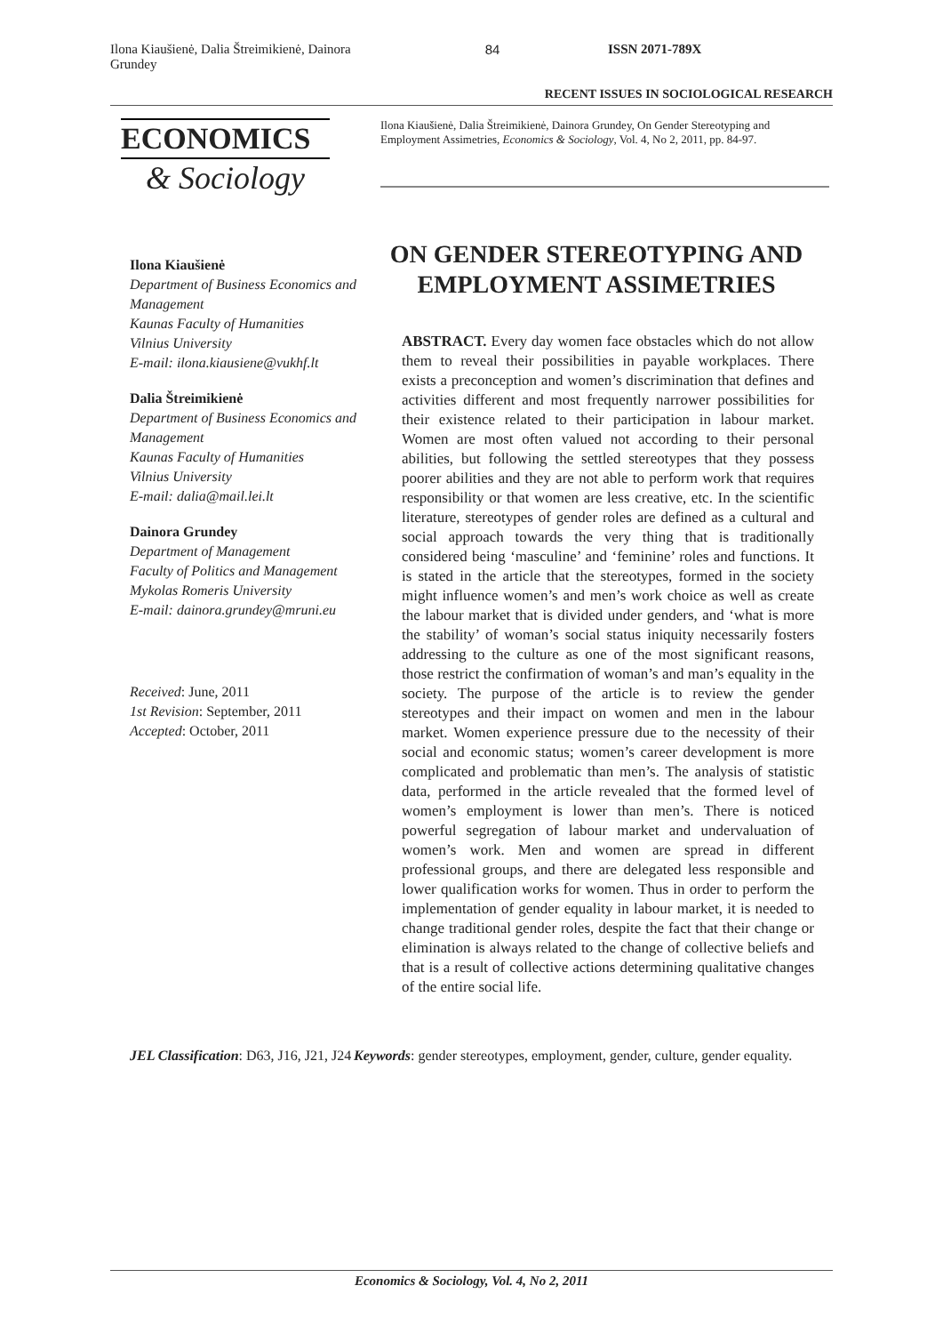Ilona Kiaušienė, Dalia Štreimikienė, Dainora Grundey
84 ISSN 2071-789X
RECENT ISSUES IN SOCIOLOGICAL RESEARCH
ECONOMICS
& Sociology
Ilona Kiaušienė, Dalia Štreimikienė, Dainora Grundey, On Gender Stereotyping and Employment Assimetries, Economics & Sociology, Vol. 4, No 2, 2011, pp. 84-97.
Ilona Kiaušienė
Department of Business Economics and Management
Kaunas Faculty of Humanities
Vilnius University
E-mail: ilona.kiausiene@vukhf.lt
Dalia Štreimikienė
Department of Business Economics and Management
Kaunas Faculty of Humanities
Vilnius University
E-mail: dalia@mail.lei.lt
Dainora Grundey
Department of Management
Faculty of Politics and Management
Mykolas Romeris University
E-mail: dainora.grundey@mruni.eu
Received: June, 2011
1st Revision: September, 2011
Accepted: October, 2011
ON GENDER STEREOTYPING AND EMPLOYMENT ASSIMETRIES
ABSTRACT. Every day women face obstacles which do not allow them to reveal their possibilities in payable workplaces. There exists a preconception and women’s discrimination that defines and activities different and most frequently narrower possibilities for their existence related to their participation in labour market. Women are most often valued not according to their personal abilities, but following the settled stereotypes that they possess poorer abilities and they are not able to perform work that requires responsibility or that women are less creative, etc. In the scientific literature, stereotypes of gender roles are defined as a cultural and social approach towards the very thing that is traditionally considered being ‘masculine’ and ‘feminine’ roles and functions. It is stated in the article that the stereotypes, formed in the society might influence women’s and men’s work choice as well as create the labour market that is divided under genders, and ‘what is more the stability’ of woman’s social status iniquity necessarily fosters addressing to the culture as one of the most significant reasons, those restrict the confirmation of woman’s and man’s equality in the society. The purpose of the article is to review the gender stereotypes and their impact on women and men in the labour market. Women experience pressure due to the necessity of their social and economic status; women’s career development is more complicated and problematic than men’s. The analysis of statistic data, performed in the article revealed that the formed level of women’s employment is lower than men’s. There is noticed powerful segregation of labour market and undervaluation of women’s work. Men and women are spread in different professional groups, and there are delegated less responsible and lower qualification works for women. Thus in order to perform the implementation of gender equality in labour market, it is needed to change traditional gender roles, despite the fact that their change or elimination is always related to the change of collective beliefs and that is a result of collective actions determining qualitative changes of the entire social life.
JEL Classification: D63, J16, J21, J24
Keywords: gender stereotypes, employment, gender, culture, gender equality.
Economics & Sociology, Vol. 4, No 2, 2011